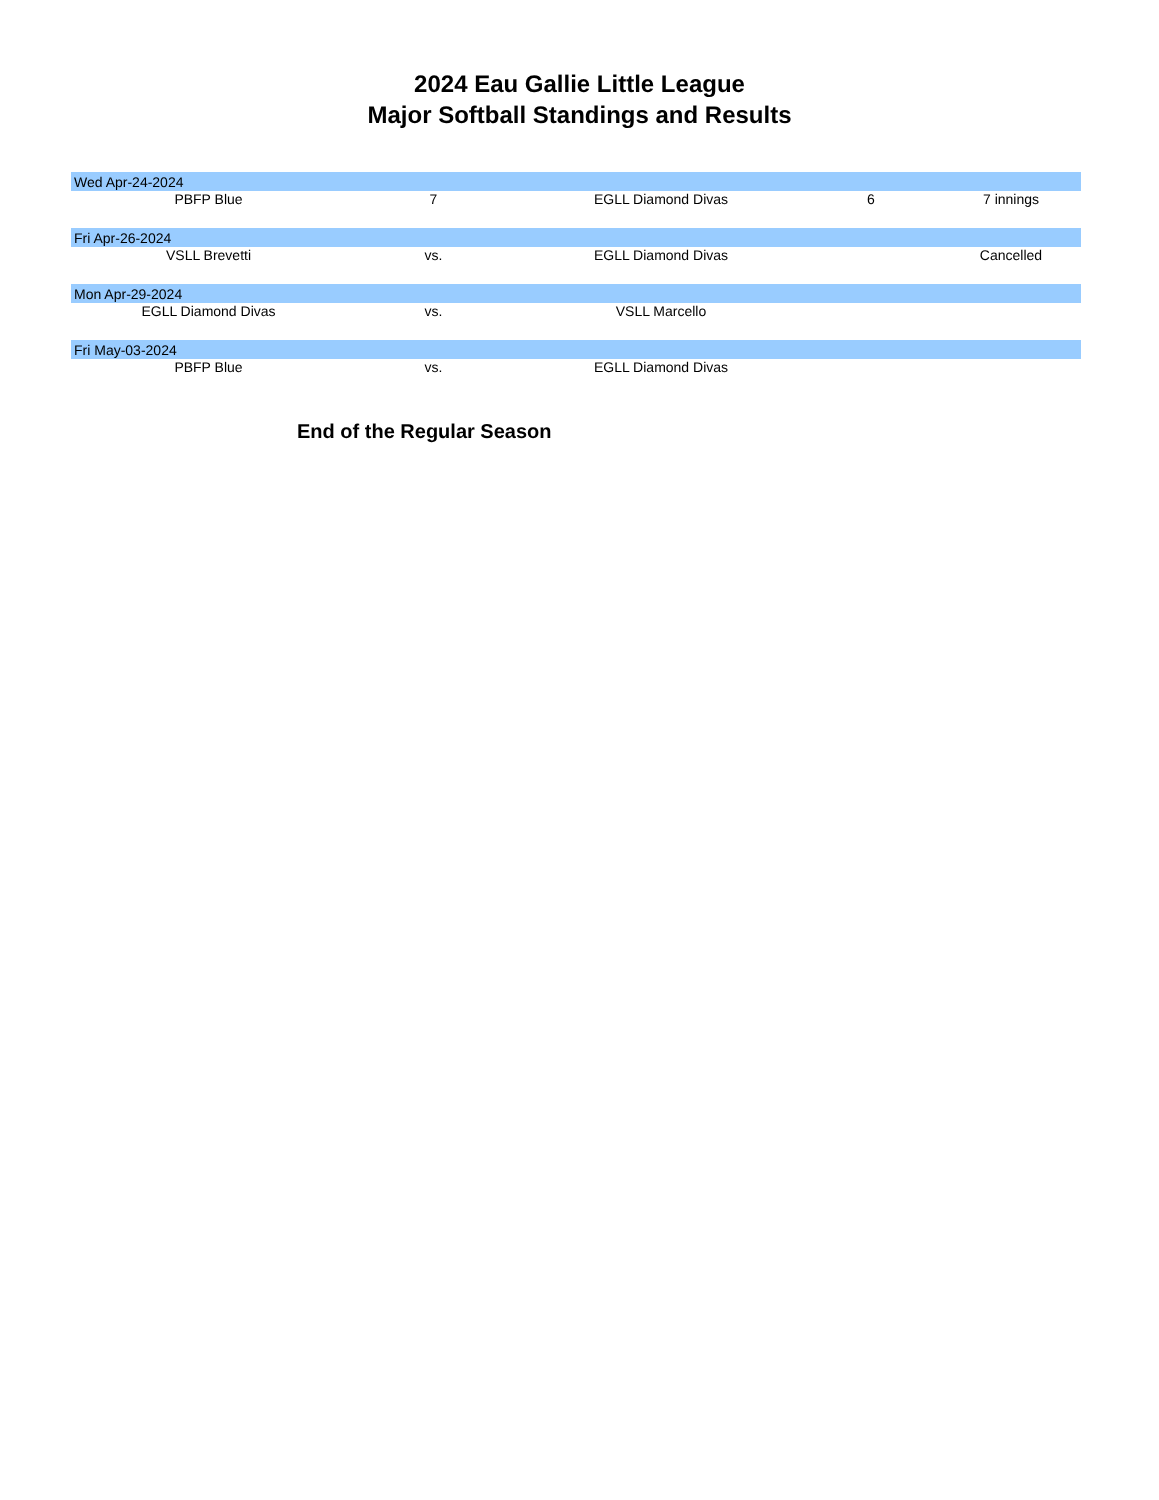2024 Eau Gallie Little League
Major Softball Standings and Results
| Wed Apr-24-2024 | | | | |
| PBFP Blue | 7 | EGLL Diamond Divas | 6 | 7 innings |
| Fri Apr-26-2024 | | | | |
| VSLL Brevetti | vs. | EGLL Diamond Divas | | Cancelled |
| Mon Apr-29-2024 | | | | |
| EGLL Diamond Divas | vs. | VSLL Marcello | | |
| Fri May-03-2024 | | | | |
| PBFP Blue | vs. | EGLL Diamond Divas | | |
End of the Regular Season